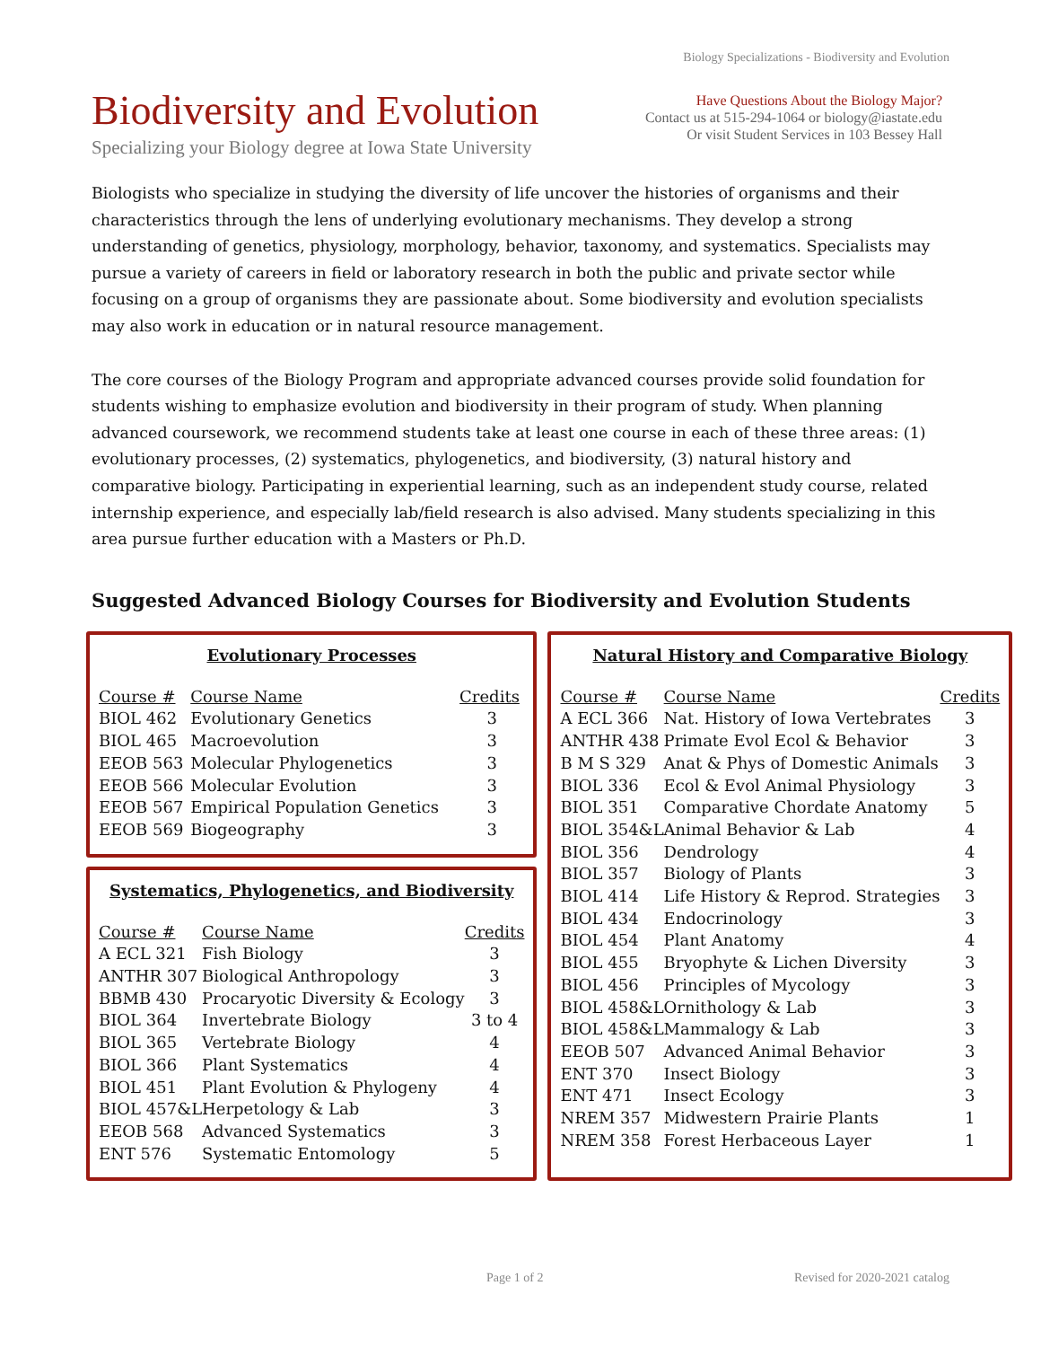Biology Specializations - Biodiversity and Evolution
Biodiversity and Evolution
Specializing your Biology degree at Iowa State University
Have Questions About the Biology Major?
Contact us at 515-294-1064 or biology@iastate.edu
Or visit Student Services in 103 Bessey Hall
Biologists who specialize in studying the diversity of life uncover the histories of organisms and their characteristics through the lens of underlying evolutionary mechanisms. They develop a strong understanding of genetics, physiology, morphology, behavior, taxonomy, and systematics. Specialists may pursue a variety of careers in field or laboratory research in both the public and private sector while focusing on a group of organisms they are passionate about. Some biodiversity and evolution specialists may also work in education or in natural resource management.
The core courses of the Biology Program and appropriate advanced courses provide solid foundation for students wishing to emphasize evolution and biodiversity in their program of study. When planning advanced coursework, we recommend students take at least one course in each of these three areas: (1) evolutionary processes, (2) systematics, phylogenetics, and biodiversity, (3) natural history and comparative biology. Participating in experiential learning, such as an independent study course, related internship experience, and especially lab/field research is also advised. Many students specializing in this area pursue further education with a Masters or Ph.D.
Suggested Advanced Biology Courses for Biodiversity and Evolution Students
Evolutionary Processes
| Course # | Course Name | Credits |
| --- | --- | --- |
| BIOL 462 | Evolutionary Genetics | 3 |
| BIOL 465 | Macroevolution | 3 |
| EEOB 563 | Molecular Phylogenetics | 3 |
| EEOB 566 | Molecular Evolution | 3 |
| EEOB 567 | Empirical Population Genetics | 3 |
| EEOB 569 | Biogeography | 3 |
Systematics, Phylogenetics, and Biodiversity
| Course # | Course Name | Credits |
| --- | --- | --- |
| A ECL 321 | Fish Biology | 3 |
| ANTHR 307 | Biological Anthropology | 3 |
| BBMB 430 | Procaryotic Diversity & Ecology | 3 |
| BIOL 364 | Invertebrate Biology | 3 to 4 |
| BIOL 365 | Vertebrate Biology | 4 |
| BIOL 366 | Plant Systematics | 4 |
| BIOL 451 | Plant Evolution & Phylogeny | 4 |
| BIOL 457&L | Herpetology & Lab | 3 |
| EEOB 568 | Advanced Systematics | 3 |
| ENT 576 | Systematic Entomology | 5 |
Natural History and Comparative Biology
| Course # | Course Name | Credits |
| --- | --- | --- |
| A ECL 366 | Nat. History of Iowa Vertebrates | 3 |
| ANTHR 438 | Primate Evol Ecol & Behavior | 3 |
| B M S 329 | Anat & Phys of Domestic Animals | 3 |
| BIOL 336 | Ecol & Evol Animal Physiology | 3 |
| BIOL 351 | Comparative Chordate Anatomy | 5 |
| BIOL 354&L | Animal Behavior & Lab | 4 |
| BIOL 356 | Dendrology | 4 |
| BIOL 357 | Biology of Plants | 3 |
| BIOL 414 | Life History & Reprod. Strategies | 3 |
| BIOL 434 | Endocrinology | 3 |
| BIOL 454 | Plant Anatomy | 4 |
| BIOL 455 | Bryophyte & Lichen Diversity | 3 |
| BIOL 456 | Principles of Mycology | 3 |
| BIOL 458&L | Ornithology & Lab | 3 |
| BIOL 458&L | Mammalogy & Lab | 3 |
| EEOB 507 | Advanced Animal Behavior | 3 |
| ENT 370 | Insect Biology | 3 |
| ENT 471 | Insect Ecology | 3 |
| NREM 357 | Midwestern Prairie Plants | 1 |
| NREM 358 | Forest Herbaceous Layer | 1 |
Page 1 of 2 Revised for 2020-2021 catalog